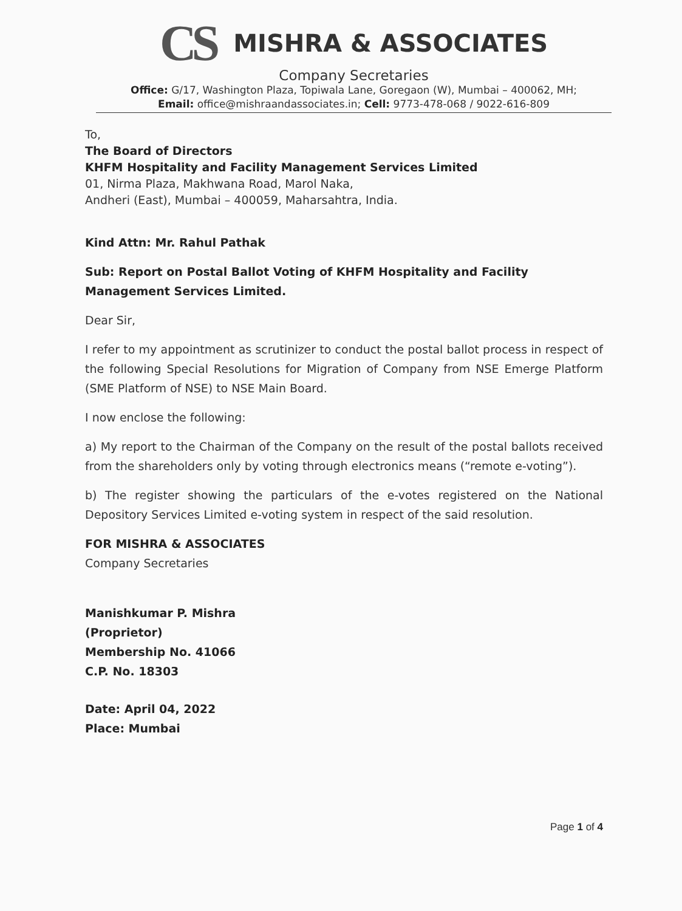CS MISHRA & ASSOCIATES
Company Secretaries
Office: G/17, Washington Plaza, Topiwala Lane, Goregaon (W), Mumbai – 400062, MH;
Email: office@mishraandassociates.in; Cell: 9773-478-068 / 9022-616-809
To,
The Board of Directors
KHFM Hospitality and Facility Management Services Limited
01, Nirma Plaza, Makhwana Road, Marol Naka,
Andheri (East), Mumbai – 400059, Maharsahtra, India.
Kind Attn: Mr. Rahul Pathak
Sub: Report on Postal Ballot Voting of KHFM Hospitality and Facility Management Services Limited.
Dear Sir,
I refer to my appointment as scrutinizer to conduct the postal ballot process in respect of the following Special Resolutions for Migration of Company from NSE Emerge Platform (SME Platform of NSE) to NSE Main Board.
I now enclose the following:
a) My report to the Chairman of the Company on the result of the postal ballots received from the shareholders only by voting through electronics means (“remote e-voting”).
b) The register showing the particulars of the e-votes registered on the National Depository Services Limited e-voting system in respect of the said resolution.
FOR MISHRA & ASSOCIATES
Company Secretaries
Manishkumar P. Mishra
(Proprietor)
Membership No. 41066
C.P. No. 18303
Date: April 04, 2022
Place: Mumbai
Page 1 of 4